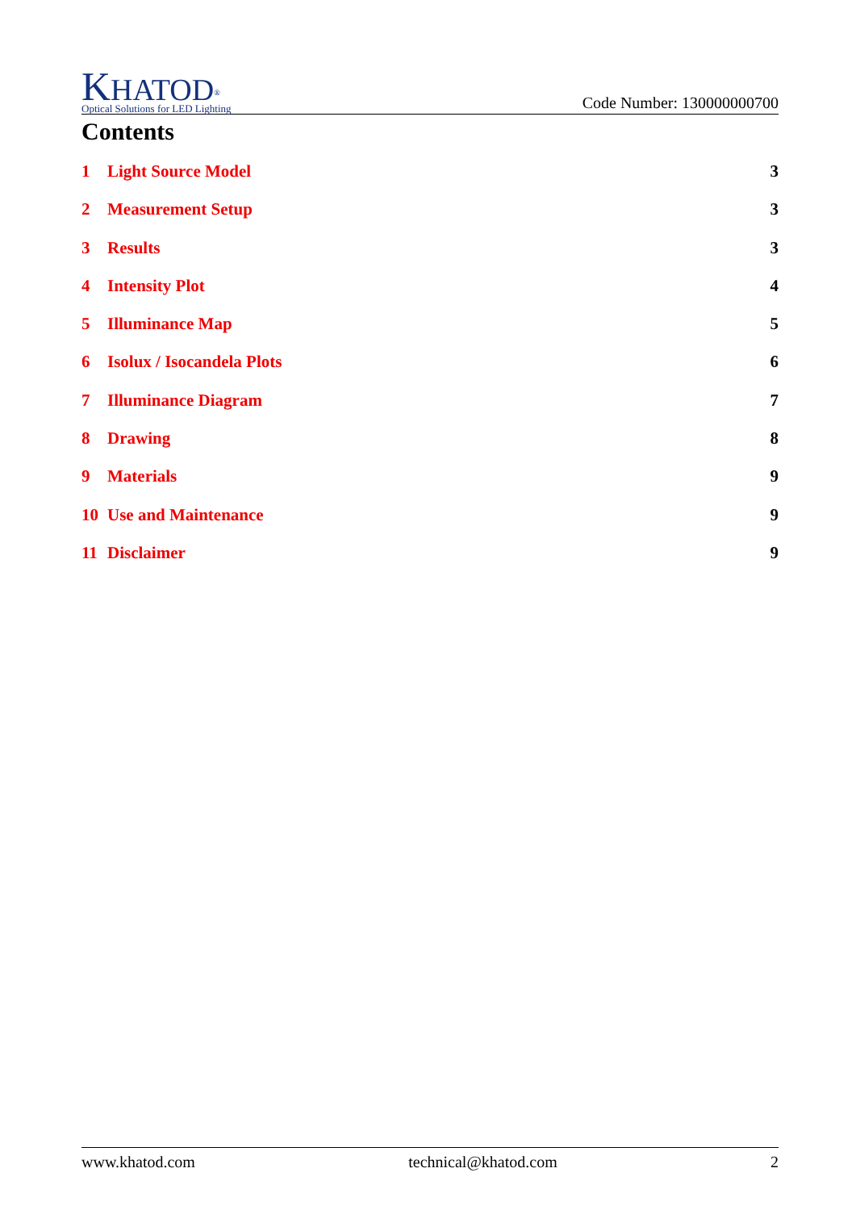KHATOD<sup>®</sup>
Optical Solutions for LED Lighting
Code Number: 130000000700
Contents
1 Light Source Model 3
2 Measurement Setup 3
3 Results 3
4 Intensity Plot 4
5 Illuminance Map 5
6 Isolux / Isocandela Plots 6
7 Illuminance Diagram 7
8 Drawing 8
9 Materials 9
10 Use and Maintenance 9
11 Disclaimer 9
www.khatod.com technical@khatod.com 2